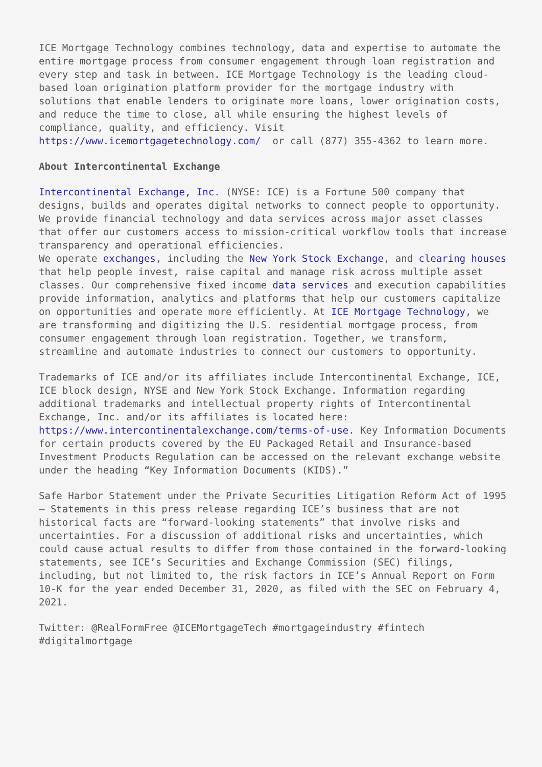ICE Mortgage Technology combines technology, data and expertise to automate the entire mortgage process from consumer engagement through loan registration and every step and task in between. ICE Mortgage Technology is the leading cloud-based loan origination platform provider for the mortgage industry with solutions that enable lenders to originate more loans, lower origination costs, and reduce the time to close, all while ensuring the highest levels of compliance, quality, and efficiency. Visit https://www.icemortgagetechnology.com/ or call (877) 355-4362 to learn more.
About Intercontinental Exchange
Intercontinental Exchange, Inc. (NYSE: ICE) is a Fortune 500 company that designs, builds and operates digital networks to connect people to opportunity. We provide financial technology and data services across major asset classes that offer our customers access to mission-critical workflow tools that increase transparency and operational efficiencies.
We operate exchanges, including the New York Stock Exchange, and clearing houses that help people invest, raise capital and manage risk across multiple asset classes. Our comprehensive fixed income data services and execution capabilities provide information, analytics and platforms that help our customers capitalize on opportunities and operate more efficiently. At ICE Mortgage Technology, we are transforming and digitizing the U.S. residential mortgage process, from consumer engagement through loan registration. Together, we transform, streamline and automate industries to connect our customers to opportunity.
Trademarks of ICE and/or its affiliates include Intercontinental Exchange, ICE, ICE block design, NYSE and New York Stock Exchange. Information regarding additional trademarks and intellectual property rights of Intercontinental Exchange, Inc. and/or its affiliates is located here: https://www.intercontinentalexchange.com/terms-of-use. Key Information Documents for certain products covered by the EU Packaged Retail and Insurance-based Investment Products Regulation can be accessed on the relevant exchange website under the heading “Key Information Documents (KIDS).”
Safe Harbor Statement under the Private Securities Litigation Reform Act of 1995 — Statements in this press release regarding ICE’s business that are not historical facts are “forward-looking statements” that involve risks and uncertainties. For a discussion of additional risks and uncertainties, which could cause actual results to differ from those contained in the forward-looking statements, see ICE’s Securities and Exchange Commission (SEC) filings, including, but not limited to, the risk factors in ICE’s Annual Report on Form 10-K for the year ended December 31, 2020, as filed with the SEC on February 4, 2021.
Twitter: @RealFormFree @ICEMortgageTech #mortgageindustry #fintech #digitalmortgage